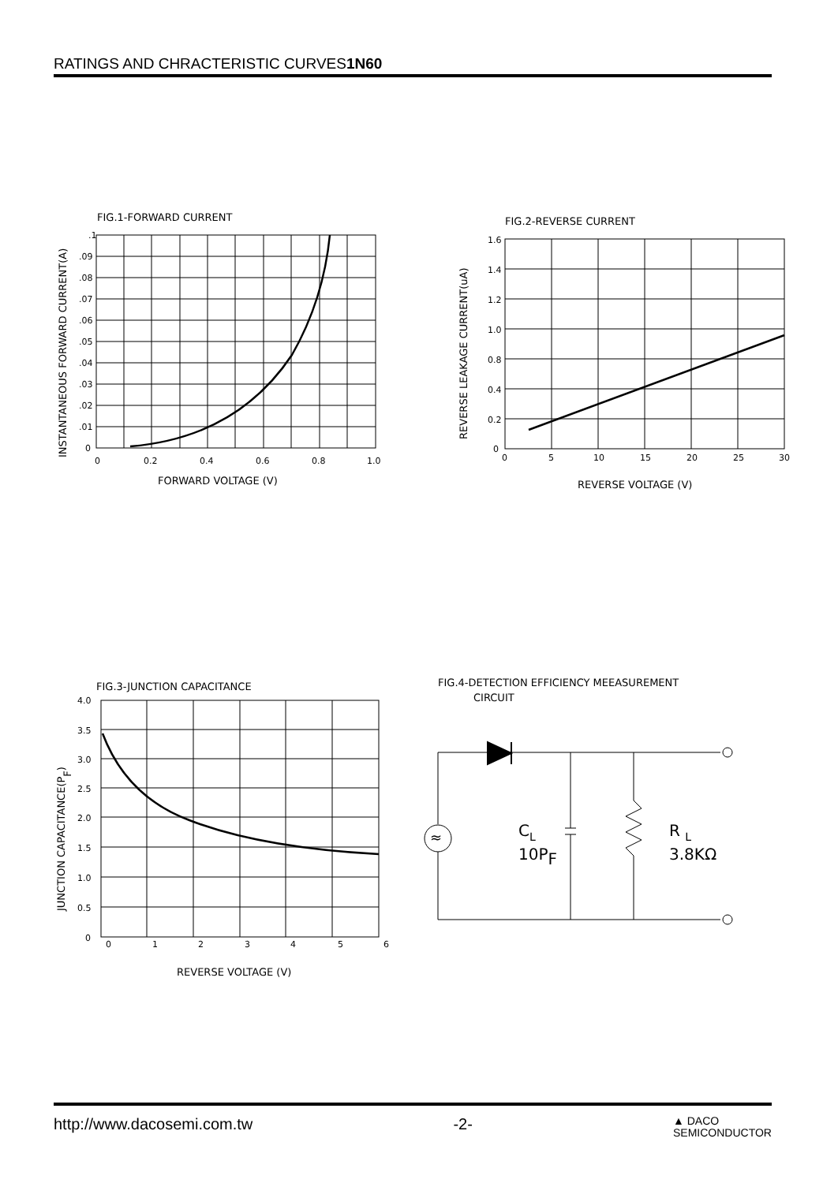RATINGS AND CHRACTERISTIC CURVES1N60
FIG.1-FORWARD CURRENT
≈
.1
.09
.08
.07
.06
.05
.04
.03
.02
.01
0
0
0.2
0.4
0.6
0.8
1.0
1.6
1.4
1.2
1.0
0.8
0.4
0.2
0
0
5
10
15
20
25
30
4.0
3.5
3.0
2.5
2.0
1.5
1.0
0.5
0
0
1
2
3
4
5
6
FORWARD VOLTAGE (V)
INSTANTANEOUS FORWARD CURRENT(A)
FIG.2-REVERSE CURRENT
REVERSE VOLTAGE (V)
REVERSE LEAKAGE CURRENT(uA)
FIG.3-JUNCTION CAPACITANCE
REVERSE VOLTAGE (V)
JUNCTION CAPACITANCE(PF)
FIG.4-DETECTION EFFICIENCY MEEASUREMENT
CIRCUIT
CL
10PF
R L
3.8KΩ
http://www.dacosemi.com.tw -2- ▲ DACO
SEMICONDUCTOR